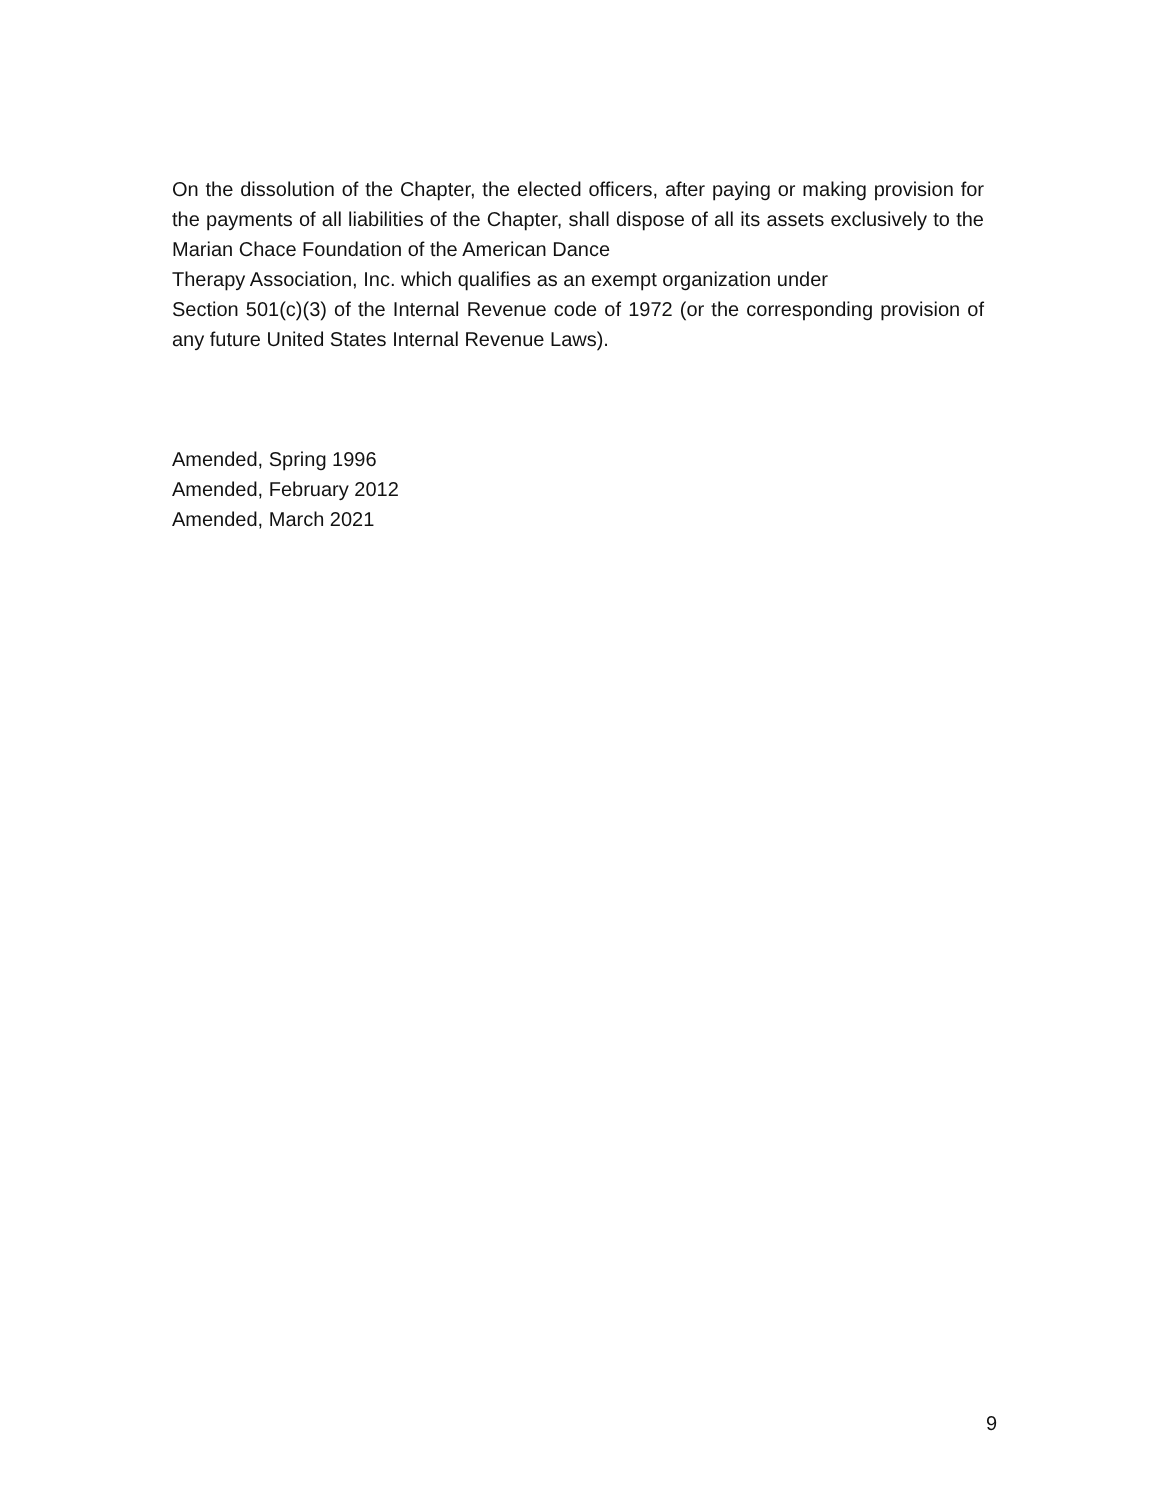On the dissolution of the Chapter, the elected officers, after paying or making provision for the payments of all liabilities of the Chapter, shall dispose of all its assets exclusively to the Marian Chace Foundation of the American Dance
Therapy Association, Inc. which qualifies as an exempt organization under
Section 501(c)(3) of the Internal Revenue code of 1972 (or the corresponding provision of any future United States Internal Revenue Laws).
Amended, Spring 1996
Amended, February 2012
Amended, March 2021
9